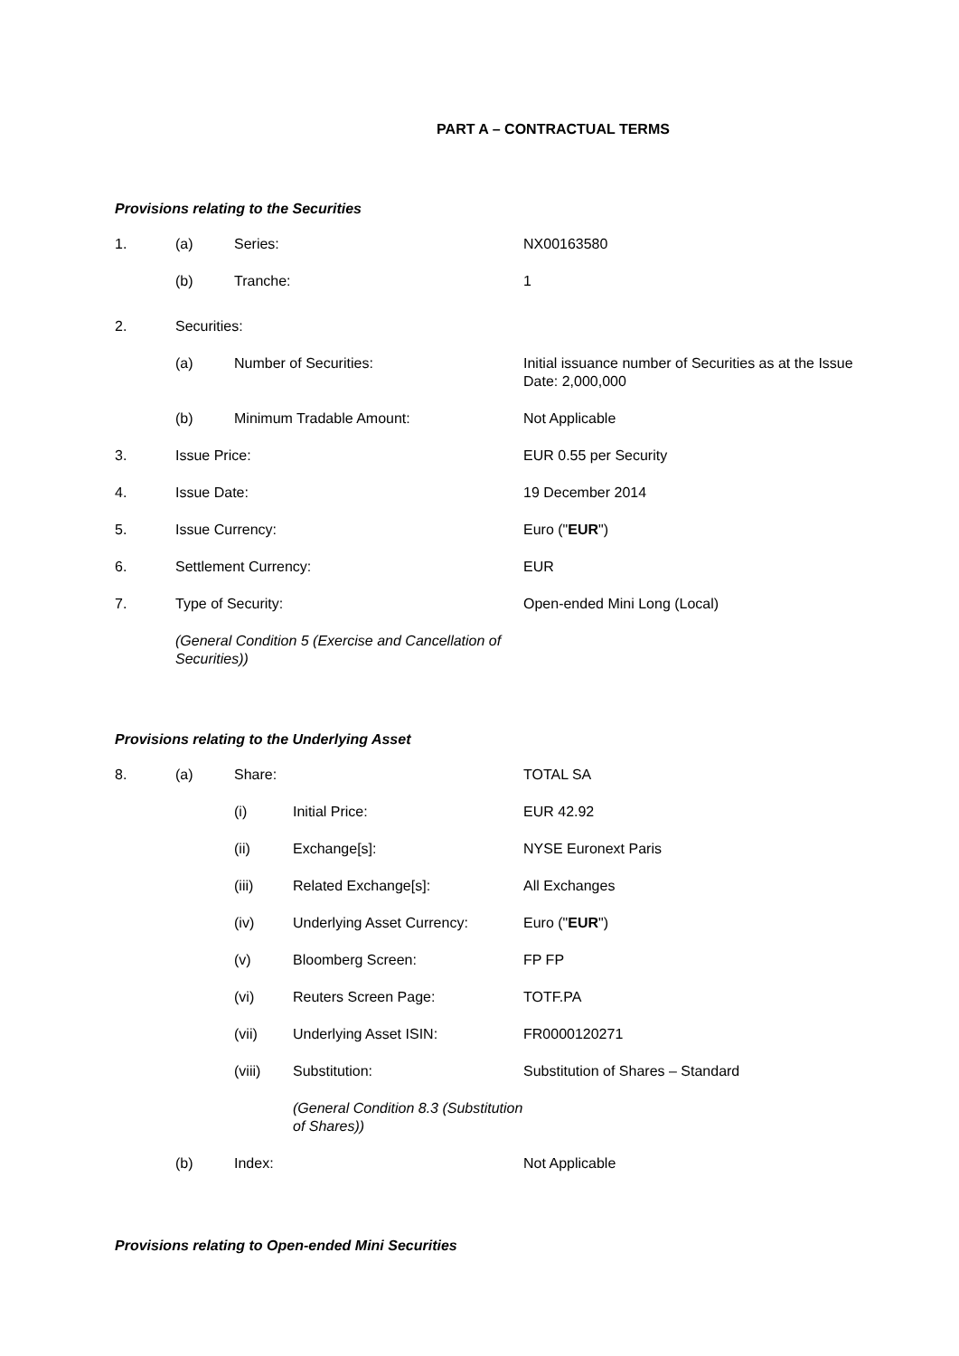PART A – CONTRACTUAL TERMS
Provisions relating to the Securities
1. (a) Series: NX00163580
(b) Tranche: 1
2. Securities:
(a) Number of Securities: Initial issuance number of Securities as at the Issue Date: 2,000,000
(b) Minimum Tradable Amount: Not Applicable
3. Issue Price: EUR 0.55 per Security
4. Issue Date: 19 December 2014
5. Issue Currency: Euro ("EUR")
6. Settlement Currency: EUR
7. Type of Security: Open-ended Mini Long (Local)
(General Condition 5 (Exercise and Cancellation of Securities))
Provisions relating to the Underlying Asset
8. (a) Share: TOTAL SA
(i) Initial Price: EUR 42.92
(ii) Exchange[s]: NYSE Euronext Paris
(iii) Related Exchange[s]: All Exchanges
(iv) Underlying Asset Currency: Euro ("EUR")
(v) Bloomberg Screen: FP FP
(vi) Reuters Screen Page: TOTF.PA
(vii) Underlying Asset ISIN: FR0000120271
(viii) Substitution: Substitution of Shares – Standard
(General Condition 8.3 (Substitution of Shares))
(b) Index: Not Applicable
Provisions relating to Open-ended Mini Securities